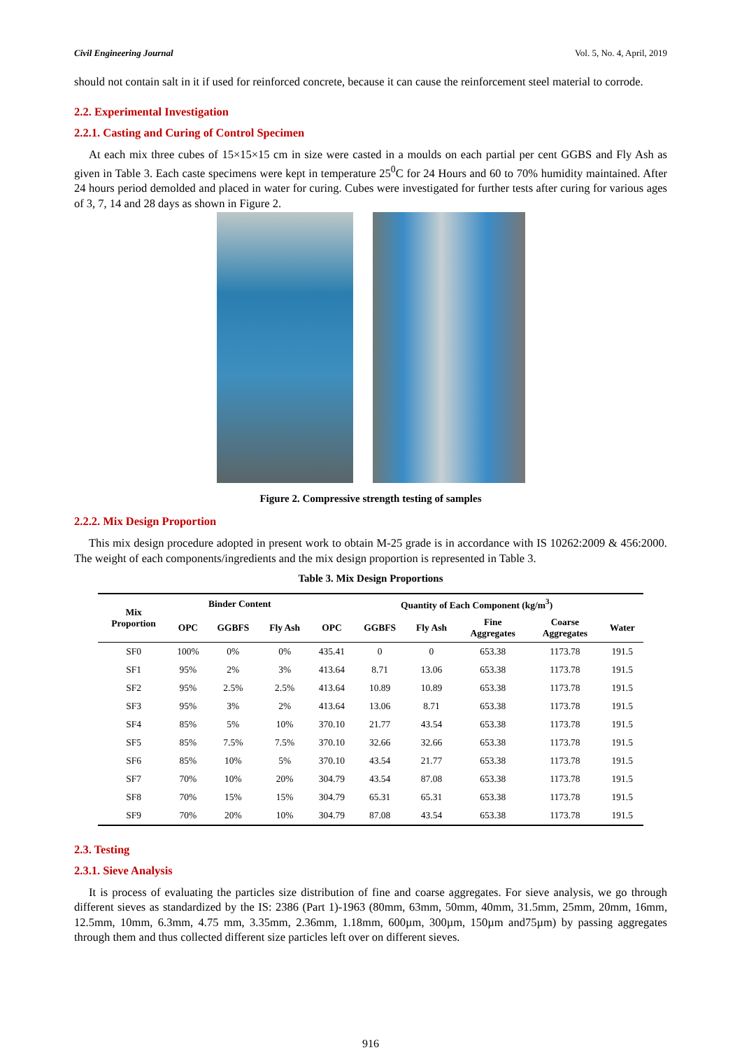Civil Engineering Journal Vol. 5, No. 4, April, 2019
should not contain salt in it if used for reinforced concrete, because it can cause the reinforcement steel material to corrode.
2.2. Experimental Investigation
2.2.1. Casting and Curing of Control Specimen
At each mix three cubes of 15×15×15 cm in size were casted in a moulds on each partial per cent GGBS and Fly Ash as given in Table 3. Each caste specimens were kept in temperature 25<sup>0</sup>C for 24 Hours and 60 to 70% humidity maintained. After 24 hours period demolded and placed in water for curing. Cubes were investigated for further tests after curing for various ages of 3, 7, 14 and 28 days as shown in Figure 2.
Figure 2. Compressive strength testing of samples
2.2.2. Mix Design Proportion
This mix design procedure adopted in present work to obtain M-25 grade is in accordance with IS 10262:2009 & 456:2000. The weight of each components/ingredients and the mix design proportion is represented in Table 3.
Table 3. Mix Design Proportions
| Mix Proportion | Binder Content | | | Quantity of Each Component (kg/m<sup>3</sup>) | | | | | |
| --- | --- | --- | --- | --- | --- | --- | --- | --- | --- |
| | OPC | GGBFS | Fly Ash | OPC | GGBFS | Fly Ash | Fine Aggregates | Coarse Aggregates | Water |
| SF0 | 100% | 0% | 0% | 435.41 | 0 | 0 | 653.38 | 1173.78 | 191.5 |
| SF1 | 95% | 2% | 3% | 413.64 | 8.71 | 13.06 | 653.38 | 1173.78 | 191.5 |
| SF2 | 95% | 2.5% | 2.5% | 413.64 | 10.89 | 10.89 | 653.38 | 1173.78 | 191.5 |
| SF3 | 95% | 3% | 2% | 413.64 | 13.06 | 8.71 | 653.38 | 1173.78 | 191.5 |
| SF4 | 85% | 5% | 10% | 370.10 | 21.77 | 43.54 | 653.38 | 1173.78 | 191.5 |
| SF5 | 85% | 7.5% | 7.5% | 370.10 | 32.66 | 32.66 | 653.38 | 1173.78 | 191.5 |
| SF6 | 85% | 10% | 5% | 370.10 | 43.54 | 21.77 | 653.38 | 1173.78 | 191.5 |
| SF7 | 70% | 10% | 20% | 304.79 | 43.54 | 87.08 | 653.38 | 1173.78 | 191.5 |
| SF8 | 70% | 15% | 15% | 304.79 | 65.31 | 65.31 | 653.38 | 1173.78 | 191.5 |
| SF9 | 70% | 20% | 10% | 304.79 | 87.08 | 43.54 | 653.38 | 1173.78 | 191.5 |
2.3. Testing
2.3.1. Sieve Analysis
It is process of evaluating the particles size distribution of fine and coarse aggregates. For sieve analysis, we go through different sieves as standardized by the IS: 2386 (Part 1)-1963 (80mm, 63mm, 50mm, 40mm, 31.5mm, 25mm, 20mm, 16mm, 12.5mm, 10mm, 6.3mm, 4.75 mm, 3.35mm, 2.36mm, 1.18mm, 600µm, 300µm, 150µm and75µm) by passing aggregates through them and thus collected different size particles left over on different sieves.
916